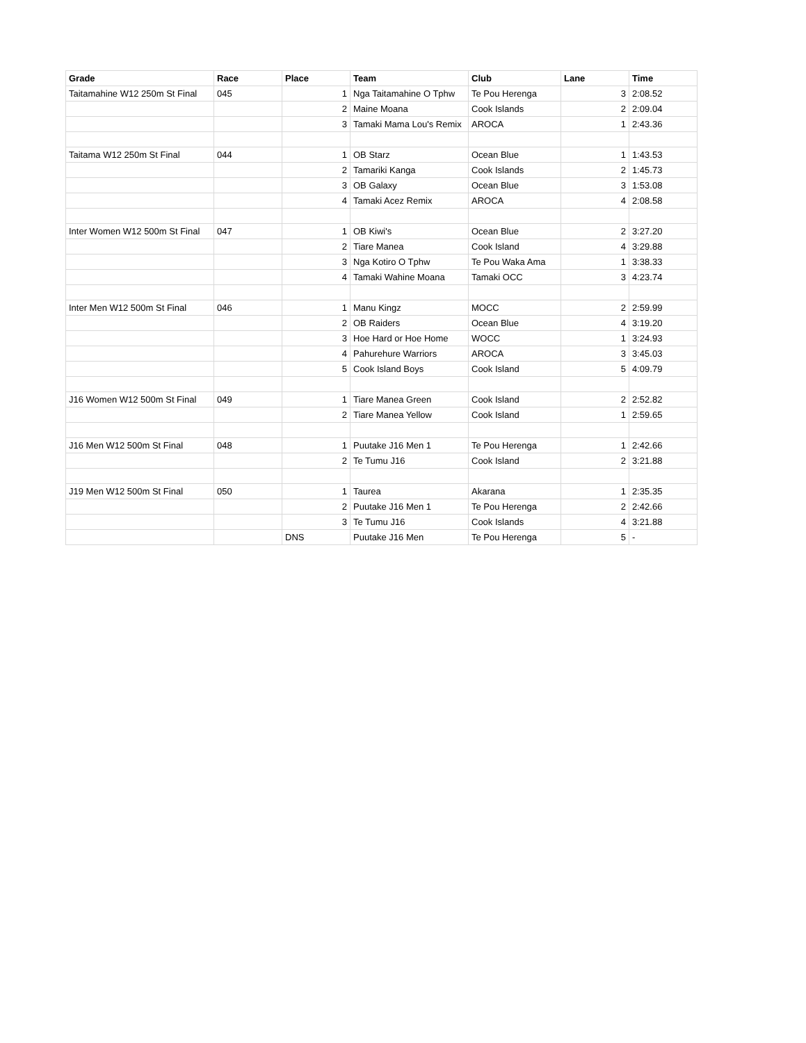| Grade | Race | Place | Team | Club | Lane | Time |
| --- | --- | --- | --- | --- | --- | --- |
| Taitamahine W12 250m St Final | 045 | 1 | Nga Taitamahine O Tphw | Te Pou Herenga | 3 | 2:08.52 |
| | | 2 | Maine Moana | Cook Islands | 2 | 2:09.04 |
| | | 3 | Tamaki Mama Lou's Remix | AROCA | 1 | 2:43.36 |
| Taitama W12 250m St Final | 044 | 1 | OB Starz | Ocean Blue | 1 | 1:43.53 |
| | | 2 | Tamariki Kanga | Cook Islands | 2 | 1:45.73 |
| | | 3 | OB Galaxy | Ocean Blue | 3 | 1:53.08 |
| | | 4 | Tamaki Acez Remix | AROCA | 4 | 2:08.58 |
| Inter Women W12 500m St Final | 047 | 1 | OB Kiwi's | Ocean Blue | 2 | 3:27.20 |
| | | 2 | Tiare Manea | Cook Island | 4 | 3:29.88 |
| | | 3 | Nga Kotiro O Tphw | Te Pou Waka Ama | 1 | 3:38.33 |
| | | 4 | Tamaki Wahine Moana | Tamaki OCC | 3 | 4:23.74 |
| Inter Men W12 500m St Final | 046 | 1 | Manu Kingz | MOCC | 2 | 2:59.99 |
| | | 2 | OB Raiders | Ocean Blue | 4 | 3:19.20 |
| | | 3 | Hoe Hard or Hoe Home | WOCC | 1 | 3:24.93 |
| | | 4 | Pahurehure Warriors | AROCA | 3 | 3:45.03 |
| | | 5 | Cook Island Boys | Cook Island | 5 | 4:09.79 |
| J16 Women W12 500m St Final | 049 | 1 | Tiare Manea Green | Cook Island | 2 | 2:52.82 |
| | | 2 | Tiare Manea Yellow | Cook Island | 1 | 2:59.65 |
| J16 Men W12 500m St Final | 048 | 1 | Puutake J16 Men 1 | Te Pou Herenga | 1 | 2:42.66 |
| | | 2 | Te Tumu J16 | Cook Island | 2 | 3:21.88 |
| J19 Men W12 500m St Final | 050 | 1 | Taurea | Akarana | 1 | 2:35.35 |
| | | 2 | Puutake J16 Men 1 | Te Pou Herenga | 2 | 2:42.66 |
| | | 3 | Te Tumu J16 | Cook Islands | 4 | 3:21.88 |
| | | DNS | Puutake J16 Men | Te Pou Herenga | 5 | - |